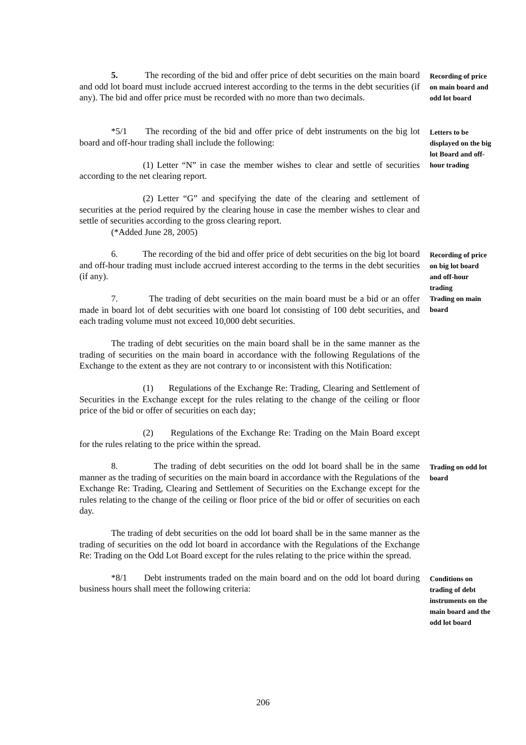5. The recording of the bid and offer price of debt securities on the main board and odd lot board must include accrued interest according to the terms in the debt securities (if any). The bid and offer price must be recorded with no more than two decimals.
Recording of price on main board and odd lot board
*5/1 The recording of the bid and offer price of debt instruments on the big lot board and off-hour trading shall include the following:
(1) Letter “N” in case the member wishes to clear and settle of securities according to the net clearing report.
(2) Letter “G” and specifying the date of the clearing and settlement of securities at the period required by the clearing house in case the member wishes to clear and settle of securities according to the gross clearing report.
(*Added June 28, 2005)
Letters to be displayed on the big lot Board and off-hour trading
6. The recording of the bid and offer price of debt securities on the big lot board and off-hour trading must include accrued interest according to the terms in the debt securities (if any).
7. The trading of debt securities on the main board must be a bid or an offer made in board lot of debt securities with one board lot consisting of 100 debt securities, and each trading volume must not exceed 10,000 debt securities.
The trading of debt securities on the main board shall be in the same manner as the trading of securities on the main board in accordance with the following Regulations of the Exchange to the extent as they are not contrary to or inconsistent with this Notification:
(1) Regulations of the Exchange Re: Trading, Clearing and Settlement of Securities in the Exchange except for the rules relating to the change of the ceiling or floor price of the bid or offer of securities on each day;
(2) Regulations of the Exchange Re: Trading on the Main Board except for the rules relating to the price within the spread.
Recording of price on big lot board and off-hour trading
Trading on main board
8. The trading of debt securities on the odd lot board shall be in the same manner as the trading of securities on the main board in accordance with the Regulations of the Exchange Re: Trading, Clearing and Settlement of Securities on the Exchange except for the rules relating to the change of the ceiling or floor price of the bid or offer of securities on each day.
The trading of debt securities on the odd lot board shall be in the same manner as the trading of securities on the odd lot board in accordance with the Regulations of the Exchange Re: Trading on the Odd Lot Board except for the rules relating to the price within the spread.
Trading on odd lot board
*8/1 Debt instruments traded on the main board and on the odd lot board during business hours shall meet the following criteria:
Conditions on trading of debt instruments on the main board and the odd lot board
206